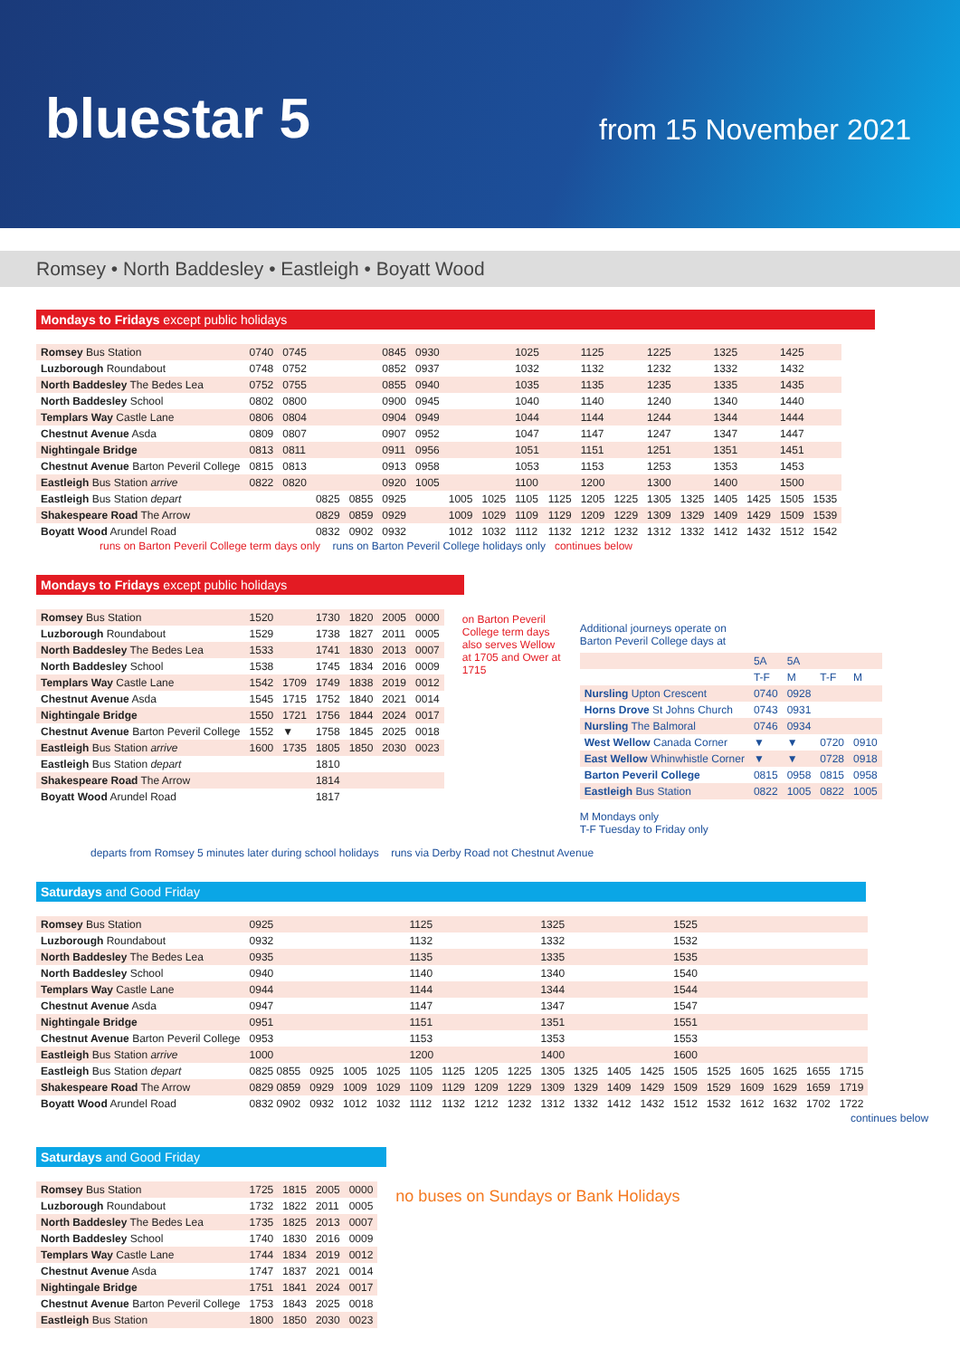bluestar 5 from 15 November 2021
Romsey • North Baddesley • Eastleigh • Boyatt Wood
Mondays to Fridays except public holidays
| Romsey Bus Station | 0740 | 0745 | | | 0845 | 0930 | | | 1025 | | 1125 | | 1225 | | 1325 | | 1425 | |
| Luzborough Roundabout | 0748 | 0752 | | | 0852 | 0937 | | | 1032 | | 1132 | | 1232 | | 1332 | | 1432 | |
| North Baddesley The Bedes Lea | 0752 | 0755 | | | 0855 | 0940 | | | 1035 | | 1135 | | 1235 | | 1335 | | 1435 | |
| North Baddesley School | 0802 | 0800 | | | 0900 | 0945 | | | 1040 | | 1140 | | 1240 | | 1340 | | 1440 | |
| Templars Way Castle Lane | 0806 | 0804 | | | 0904 | 0949 | | | 1044 | | 1144 | | 1244 | | 1344 | | 1444 | |
| Chestnut Avenue Asda | 0809 | 0807 | | | 0907 | 0952 | | | 1047 | | 1147 | | 1247 | | 1347 | | 1447 | |
| Nightingale Bridge | 0813 | 0811 | | | 0911 | 0956 | | | 1051 | | 1151 | | 1251 | | 1351 | | 1451 | |
| Chestnut Avenue Barton Peveril College | 0815 | 0813 | | | 0913 | 0958 | | | 1053 | | 1153 | | 1253 | | 1353 | | 1453 | |
| Eastleigh Bus Station arrive | 0822 | 0820 | | | 0920 | 1005 | | | 1100 | | 1200 | | 1300 | | 1400 | | 1500 | |
| Eastleigh Bus Station depart | | | 0825 | 0855 | 0925 | | 1005 | 1025 | 1105 | 1125 | 1205 | 1225 | 1305 | 1325 | 1405 | 1425 | 1505 | 1535 |
| Shakespeare Road The Arrow | | | 0829 | 0859 | 0929 | | 1009 | 1029 | 1109 | 1129 | 1209 | 1229 | 1309 | 1329 | 1409 | 1429 | 1509 | 1539 |
| Boyatt Wood Arundel Road | | | 0832 | 0902 | 0932 | | 1012 | 1032 | 1112 | 1132 | 1212 | 1232 | 1312 | 1332 | 1412 | 1432 | 1512 | 1542 |
runs on Barton Peveril College term days only runs on Barton Peveril College holidays only continues below
Mondays to Fridays except public holidays
| Romsey Bus Station | 1520 | | 1730 | 1820 | 2005 | 0000 |
| Luzborough Roundabout | 1529 | | 1738 | 1827 | 2011 | 0005 |
| North Baddesley The Bedes Lea | 1533 | | 1741 | 1830 | 2013 | 0007 |
| North Baddesley School | 1538 | | 1745 | 1834 | 2016 | 0009 |
| Templars Way Castle Lane | 1542 | 1709 | 1749 | 1838 | 2019 | 0012 |
| Chestnut Avenue Asda | 1545 | 1715 | 1752 | 1840 | 2021 | 0014 |
| Nightingale Bridge | 1550 | 1721 | 1756 | 1844 | 2024 | 0017 |
| Chestnut Avenue Barton Peveril College | 1552 | ▼ | 1758 | 1845 | 2025 | 0018 |
| Eastleigh Bus Station arrive | 1600 | 1735 | 1805 | 1850 | 2030 | 0023 |
| Eastleigh Bus Station depart | | | 1810 | | | |
| Shakespeare Road The Arrow | | | 1814 | | | |
| Boyatt Wood Arundel Road | | | 1817 | | | |
on Barton Peveril College term days also serves Wellow at 1705 and Ower at 1715
Additional journeys operate on
Barton Peveril College days at
| | 5A | 5A | | |
| | T-F | M | T-F | M |
| Nursling Upton Crescent | 0740 | 0928 | | |
| Horns Drove St Johns Church | 0743 | 0931 | | |
| Nursling The Balmoral | 0746 | 0934 | | |
| West Wellow Canada Corner | ▼ | ▼ | 0720 | 0910 |
| East Wellow Whinwhistle Corner | ▼ | ▼ | 0728 | 0918 |
| Barton Peveril College | 0815 | 0958 | 0815 | 0958 |
| Eastleigh Bus Station | 0822 | 1005 | 0822 | 1005 |
M Mondays only
T-F Tuesday to Friday only
departs from Romsey 5 minutes later during school holidays runs via Derby Road not Chestnut Avenue
Saturdays and Good Friday
| Romsey Bus Station | 0925 | | | | 1125 | | | | 1325 | | | | 1525 | | | | | |
| Luzborough Roundabout | 0932 | | | | 1132 | | | | 1332 | | | | 1532 | | | | | |
| North Baddesley The Bedes Lea | 0935 | | | | 1135 | | | | 1335 | | | | 1535 | | | | | |
| North Baddesley School | 0940 | | | | 1140 | | | | 1340 | | | | 1540 | | | | | |
| Templars Way Castle Lane | 0944 | | | | 1144 | | | | 1344 | | | | 1544 | | | | | |
| Chestnut Avenue Asda | 0947 | | | | 1147 | | | | 1347 | | | | 1547 | | | | | |
| Nightingale Bridge | 0951 | | | | 1151 | | | | 1351 | | | | 1551 | | | | | |
| Chestnut Avenue Barton Peveril College | 0953 | | | | 1153 | | | | 1353 | | | | 1553 | | | | | |
| Eastleigh Bus Station arrive | 1000 | | | | 1200 | | | | 1400 | | | | 1600 | | | | | |
| Eastleigh Bus Station depart | 0825 0855 | 0925 | 1005 | 1025 | 1105 | 1125 | 1205 | 1225 | 1305 | 1325 | 1405 | 1425 | 1505 | 1525 | 1605 | 1625 | 1655 | 1715 |
| Shakespeare Road The Arrow | 0829 0859 | 0929 | 1009 | 1029 | 1109 | 1129 | 1209 | 1229 | 1309 | 1329 | 1409 | 1429 | 1509 | 1529 | 1609 | 1629 | 1659 | 1719 |
| Boyatt Wood Arundel Road | 0832 0902 | 0932 | 1012 | 1032 | 1112 | 1132 | 1212 | 1232 | 1312 | 1332 | 1412 | 1432 | 1512 | 1532 | 1612 | 1632 | 1702 | 1722 |
continues below
Saturdays and Good Friday
| Romsey Bus Station | 1725 | 1815 | 2005 | 0000 |
| Luzborough Roundabout | 1732 | 1822 | 2011 | 0005 |
| North Baddesley The Bedes Lea | 1735 | 1825 | 2013 | 0007 |
| North Baddesley School | 1740 | 1830 | 2016 | 0009 |
| Templars Way Castle Lane | 1744 | 1834 | 2019 | 0012 |
| Chestnut Avenue Asda | 1747 | 1837 | 2021 | 0014 |
| Nightingale Bridge | 1751 | 1841 | 2024 | 0017 |
| Chestnut Avenue Barton Peveril College | 1753 | 1843 | 2025 | 0018 |
| Eastleigh Bus Station | 1800 | 1850 | 2030 | 0023 |
no buses on Sundays or Bank Holidays